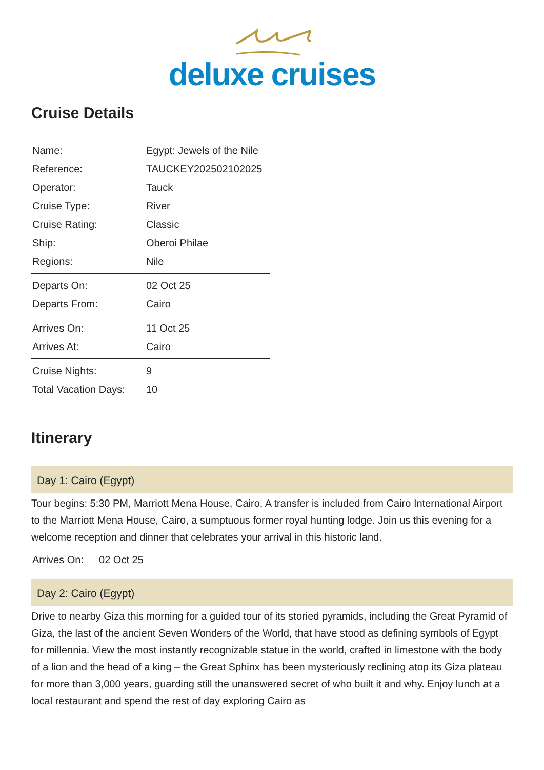deluxe cruises
Cruise Details
| Name: | Egypt: Jewels of the Nile |
| Reference: | TAUCKEY202502102025 |
| Operator: | Tauck |
| Cruise Type: | River |
| Cruise Rating: | Classic |
| Ship: | Oberoi Philae |
| Regions: | Nile |
| Departs On: | 02 Oct 25 |
| Departs From: | Cairo |
| Arrives On: | 11 Oct 25 |
| Arrives At: | Cairo |
| Cruise Nights: | 9 |
| Total Vacation Days: | 10 |
Itinerary
Day 1: Cairo (Egypt)
Tour begins: 5:30 PM, Marriott Mena House, Cairo. A transfer is included from Cairo International Airport to the Marriott Mena House, Cairo, a sumptuous former royal hunting lodge. Join us this evening for a welcome reception and dinner that celebrates your arrival in this historic land.
Arrives On: 02 Oct 25
Day 2: Cairo (Egypt)
Drive to nearby Giza this morning for a guided tour of its storied pyramids, including the Great Pyramid of Giza, the last of the ancient Seven Wonders of the World, that have stood as defining symbols of Egypt for millennia. View the most instantly recognizable statue in the world, crafted in limestone with the body of a lion and the head of a king – the Great Sphinx has been mysteriously reclining atop its Giza plateau for more than 3,000 years, guarding still the unanswered secret of who built it and why. Enjoy lunch at a local restaurant and spend the rest of day exploring Cairo as